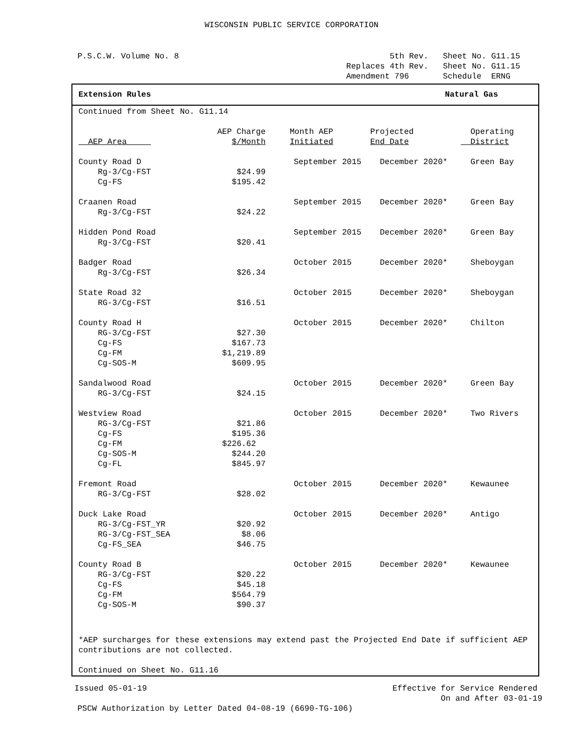WISCONSIN PUBLIC SERVICE CORPORATION
P.S.C.W. Volume No. 8 5th Rev. Sheet No. G11.15
Replaces 4th Rev. Sheet No. G11.15
Amendment 796 Schedule ERNG
Extension Rules Natural Gas
Continued from Sheet No. G11.14
| AEP Area | AEP Charge $/Month | Month AEP Initiated | Projected End Date | Operating District |
| --- | --- | --- | --- | --- |
| County Road D | | September 2015 | December 2020* | Green Bay |
| Rg-3/Cg-FST | $24.99 | | | |
| Cg-FS | $195.42 | | | |
| Craanen Road | | September 2015 | December 2020* | Green Bay |
| Rg-3/Cg-FST | $24.22 | | | |
| Hidden Pond Road | | September 2015 | December 2020* | Green Bay |
| Rg-3/Cg-FST | $20.41 | | | |
| Badger Road | | October 2015 | December 2020* | Sheboygan |
| Rg-3/Cg-FST | $26.34 | | | |
| State Road 32 | | October 2015 | December 2020* | Sheboygan |
| RG-3/Cg-FST | $16.51 | | | |
| County Road H | | October 2015 | December 2020* | Chilton |
| RG-3/Cg-FST | $27.30 | | | |
| Cg-FS | $167.73 | | | |
| Cg-FM | $1,219.89 | | | |
| Cg-SOS-M | $609.95 | | | |
| Sandalwood Road | | October 2015 | December 2020* | Green Bay |
| RG-3/Cg-FST | $24.15 | | | |
| Westview Road | | October 2015 | December 2020* | Two Rivers |
| RG-3/Cg-FST | $21.86 | | | |
| Cg-FS | $195.36 | | | |
| Cg-FM | $226.62 | | | |
| Cg-SOS-M | $244.20 | | | |
| Cg-FL | $845.97 | | | |
| Fremont Road | | October 2015 | December 2020* | Kewaunee |
| RG-3/Cg-FST | $28.02 | | | |
| Duck Lake Road | | October 2015 | December 2020* | Antigo |
| RG-3/Cg-FST_YR | $20.92 | | | |
| RG-3/Cg-FST_SEA | $8.06 | | | |
| Cg-FS_SEA | $46.75 | | | |
| County Road B | | October 2015 | December 2020* | Kewaunee |
| RG-3/Cg-FST | $20.22 | | | |
| Cg-FS | $45.18 | | | |
| Cg-FM | $564.79 | | | |
| Cg-SOS-M | $90.37 | | | |
*AEP surcharges for these extensions may extend past the Projected End Date if sufficient AEP contributions are not collected.
Continued on Sheet No. G11.16
Issued 05-01-19 Effective for Service Rendered
On and After 03-01-19
PSCW Authorization by Letter Dated 04-08-19 (6690-TG-106)